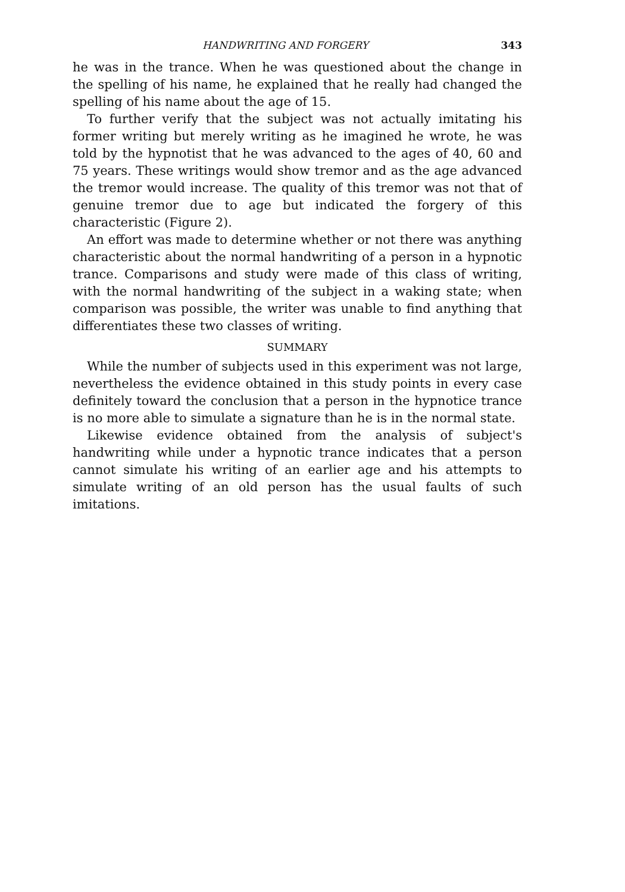HANDWRITING AND FORGERY 343
he was in the trance. When he was questioned about the change in the spelling of his name, he explained that he really had changed the spelling of his name about the age of 15.
To further verify that the subject was not actually imitating his former writing but merely writing as he imagined he wrote, he was told by the hypnotist that he was advanced to the ages of 40, 60 and 75 years. These writings would show tremor and as the age advanced the tremor would increase. The quality of this tremor was not that of genuine tremor due to age but indicated the forgery of this characteristic (Figure 2).
An effort was made to determine whether or not there was anything characteristic about the normal handwriting of a person in a hypnotic trance. Comparisons and study were made of this class of writing, with the normal handwriting of the subject in a waking state; when comparison was possible, the writer was unable to find anything that differentiates these two classes of writing.
SUMMARY
While the number of subjects used in this experiment was not large, nevertheless the evidence obtained in this study points in every case definitely toward the conclusion that a person in the hypnotice trance is no more able to simulate a signature than he is in the normal state.
Likewise evidence obtained from the analysis of subject's handwriting while under a hypnotic trance indicates that a person cannot simulate his writing of an earlier age and his attempts to simulate writing of an old person has the usual faults of such imitations.